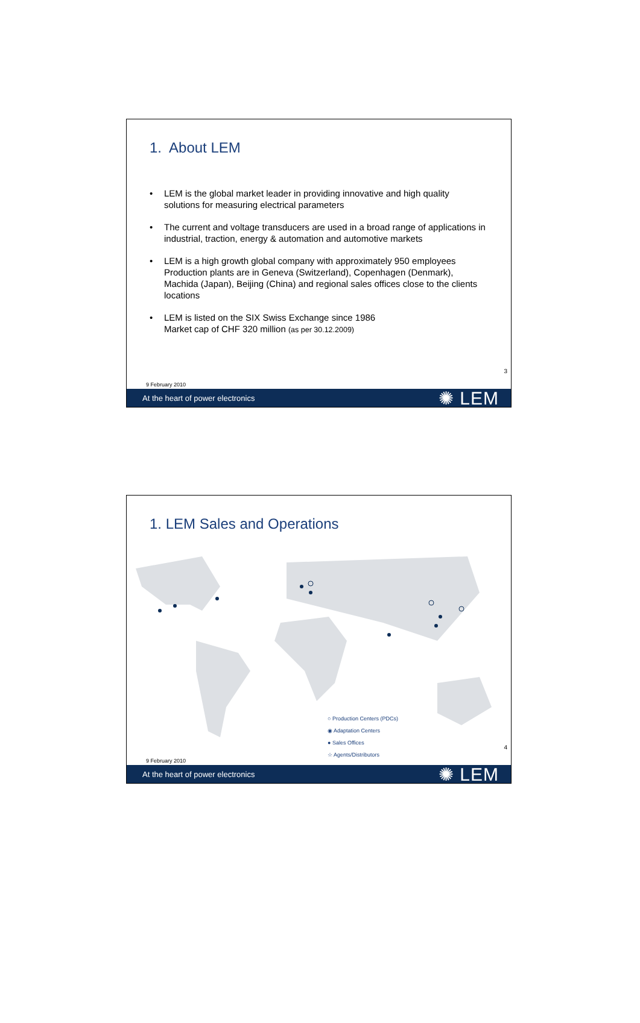1. About LEM
• LEM is the global market leader in providing innovative and high quality solutions for measuring electrical parameters
• The current and voltage transducers are used in a broad range of applications in industrial, traction, energy & automation and automotive markets
• LEM is a high growth global company with approximately 950 employees Production plants are in Geneva (Switzerland), Copenhagen (Denmark), Machida (Japan), Beijing (China) and regional sales offices close to the clients locations
• LEM is listed on the SIX Swiss Exchange since 1986
Market cap of CHF 320 million (as per 30.12.2009)
3
9 February 2010
At the heart of power electronics ✺ LEM
1. LEM Sales and Operations
○ Production Centers (PDCs)
◉ Adaptation Centers
● Sales Offices
☆ Agents/Distributors
4
9 February 2010
At the heart of power electronics ✺ LEM